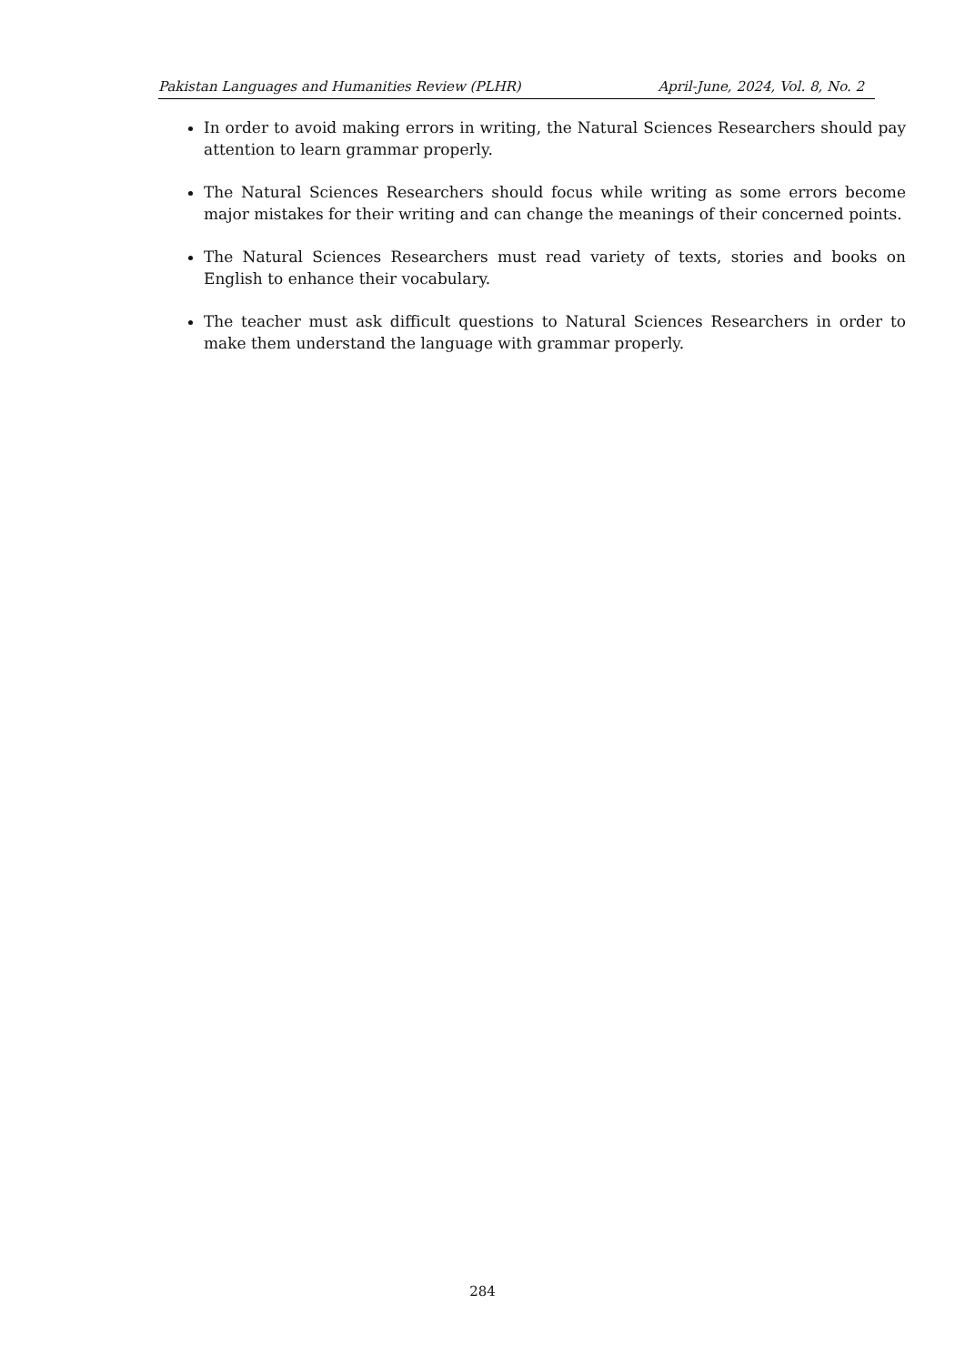Pakistan Languages and Humanities Review (PLHR) April-June, 2024, Vol. 8, No. 2
In order to avoid making errors in writing, the Natural Sciences Researchers should pay attention to learn grammar properly.
The Natural Sciences Researchers should focus while writing as some errors become major mistakes for their writing and can change the meanings of their concerned points.
The Natural Sciences Researchers must read variety of texts, stories and books on English to enhance their vocabulary.
The teacher must ask difficult questions to Natural Sciences Researchers in order to make them understand the language with grammar properly.
284